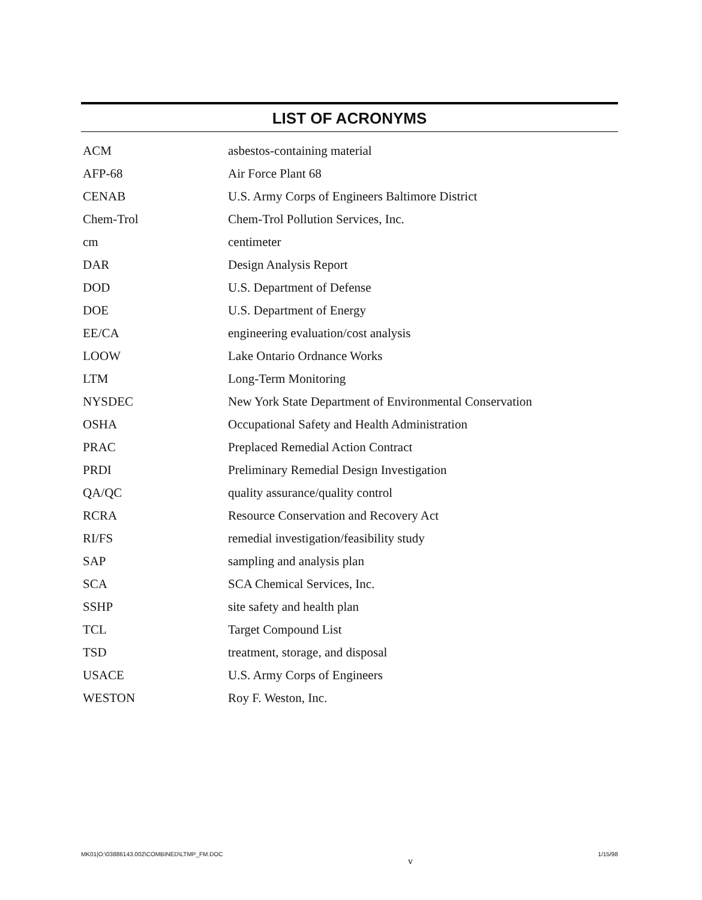LIST OF ACRONYMS
| ACM | asbestos-containing material |
| AFP-68 | Air Force Plant 68 |
| CENAB | U.S. Army Corps of Engineers Baltimore District |
| Chem-Trol | Chem-Trol Pollution Services, Inc. |
| cm | centimeter |
| DAR | Design Analysis Report |
| DOD | U.S. Department of Defense |
| DOE | U.S. Department of Energy |
| EE/CA | engineering evaluation/cost analysis |
| LOOW | Lake Ontario Ordnance Works |
| LTM | Long-Term Monitoring |
| NYSDEC | New York State Department of Environmental Conservation |
| OSHA | Occupational Safety and Health Administration |
| PRAC | Preplaced Remedial Action Contract |
| PRDI | Preliminary Remedial Design Investigation |
| QA/QC | quality assurance/quality control |
| RCRA | Resource Conservation and Recovery Act |
| RI/FS | remedial investigation/feasibility study |
| SAP | sampling and analysis plan |
| SCA | SCA Chemical Services, Inc. |
| SSHP | site safety and health plan |
| TCL | Target Compound List |
| TSD | treatment, storage, and disposal |
| USACE | U.S. Army Corps of Engineers |
| WESTON | Roy F. Weston, Inc. |
MK01|O:\03886143.002\COMBINED\LTMP_FM.DOC v 1/15/98